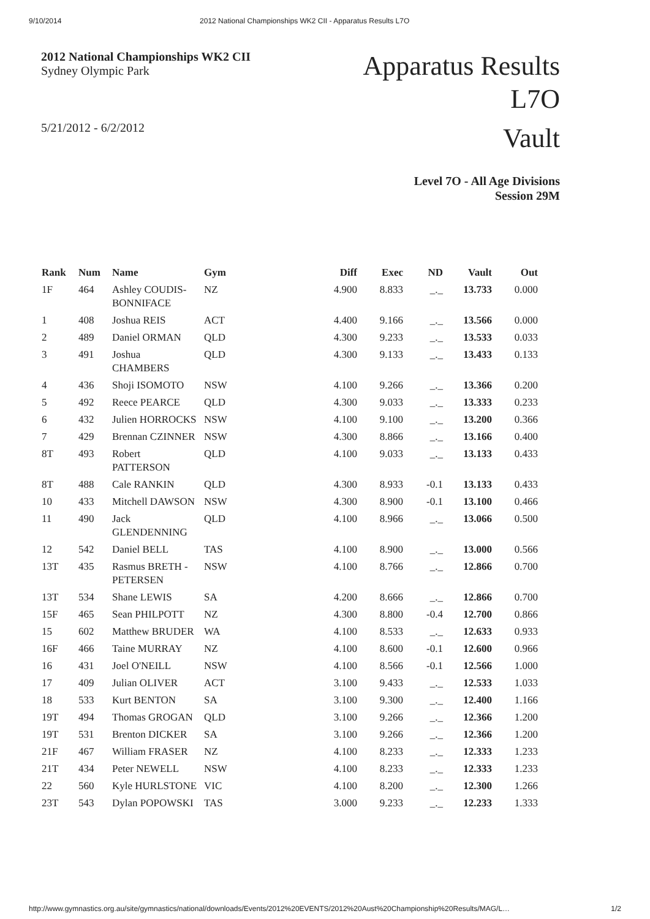9/10/2014 2012 National Championships WK2 CII - Apparatus Results L7O
2012 National Championships WK2 CII
Sydney Olympic Park
5/21/2012 - 6/2/2012
Apparatus Results
L7O
Vault
Level 7O - All Age Divisions
Session 29M
| Rank | Num | Name | Gym | Diff | Exec | ND | Vault | Out |
| --- | --- | --- | --- | --- | --- | --- | --- | --- |
| 1F | 464 | Ashley COUDIS-BONNIFACE | NZ | 4.900 | 8.833 | _._ | 13.733 | 0.000 |
| 1 | 408 | Joshua REIS | ACT | 4.400 | 9.166 | _._ | 13.566 | 0.000 |
| 2 | 489 | Daniel ORMAN | QLD | 4.300 | 9.233 | _._ | 13.533 | 0.033 |
| 3 | 491 | Joshua CHAMBERS | QLD | 4.300 | 9.133 | _._ | 13.433 | 0.133 |
| 4 | 436 | Shoji ISOMOTO | NSW | 4.100 | 9.266 | _._ | 13.366 | 0.200 |
| 5 | 492 | Reece PEARCE | QLD | 4.300 | 9.033 | _._ | 13.333 | 0.233 |
| 6 | 432 | Julien HORROCKS | NSW | 4.100 | 9.100 | _._ | 13.200 | 0.366 |
| 7 | 429 | Brennan CZINNER | NSW | 4.300 | 8.866 | _._ | 13.166 | 0.400 |
| 8T | 493 | Robert PATTERSON | QLD | 4.100 | 9.033 | _._ | 13.133 | 0.433 |
| 8T | 488 | Cale RANKIN | QLD | 4.300 | 8.933 | -0.1 | 13.133 | 0.433 |
| 10 | 433 | Mitchell DAWSON | NSW | 4.300 | 8.900 | -0.1 | 13.100 | 0.466 |
| 11 | 490 | Jack GLENDENNING | QLD | 4.100 | 8.966 | _._ | 13.066 | 0.500 |
| 12 | 542 | Daniel BELL | TAS | 4.100 | 8.900 | _._ | 13.000 | 0.566 |
| 13T | 435 | Rasmus BRETH - PETERSEN | NSW | 4.100 | 8.766 | _._ | 12.866 | 0.700 |
| 13T | 534 | Shane LEWIS | SA | 4.200 | 8.666 | _._ | 12.866 | 0.700 |
| 15F | 465 | Sean PHILPOTT | NZ | 4.300 | 8.800 | -0.4 | 12.700 | 0.866 |
| 15 | 602 | Matthew BRUDER | WA | 4.100 | 8.533 | _._ | 12.633 | 0.933 |
| 16F | 466 | Taine MURRAY | NZ | 4.100 | 8.600 | -0.1 | 12.600 | 0.966 |
| 16 | 431 | Joel O'NEILL | NSW | 4.100 | 8.566 | -0.1 | 12.566 | 1.000 |
| 17 | 409 | Julian OLIVER | ACT | 3.100 | 9.433 | _._ | 12.533 | 1.033 |
| 18 | 533 | Kurt BENTON | SA | 3.100 | 9.300 | _._ | 12.400 | 1.166 |
| 19T | 494 | Thomas GROGAN | QLD | 3.100 | 9.266 | _._ | 12.366 | 1.200 |
| 19T | 531 | Brenton DICKER | SA | 3.100 | 9.266 | _._ | 12.366 | 1.200 |
| 21F | 467 | William FRASER | NZ | 4.100 | 8.233 | _._ | 12.333 | 1.233 |
| 21T | 434 | Peter NEWELL | NSW | 4.100 | 8.233 | _._ | 12.333 | 1.233 |
| 22 | 560 | Kyle HURLSTONE | VIC | 4.100 | 8.200 | _._ | 12.300 | 1.266 |
| 23T | 543 | Dylan POPOWSKI | TAS | 3.000 | 9.233 | _._ | 12.233 | 1.333 |
http://www.gymnastics.org.au/site/gymnastics/national/downloads/Events/2012%20EVENTS/2012%20Aust%20Championship%20Results/MAG/L… 1/2